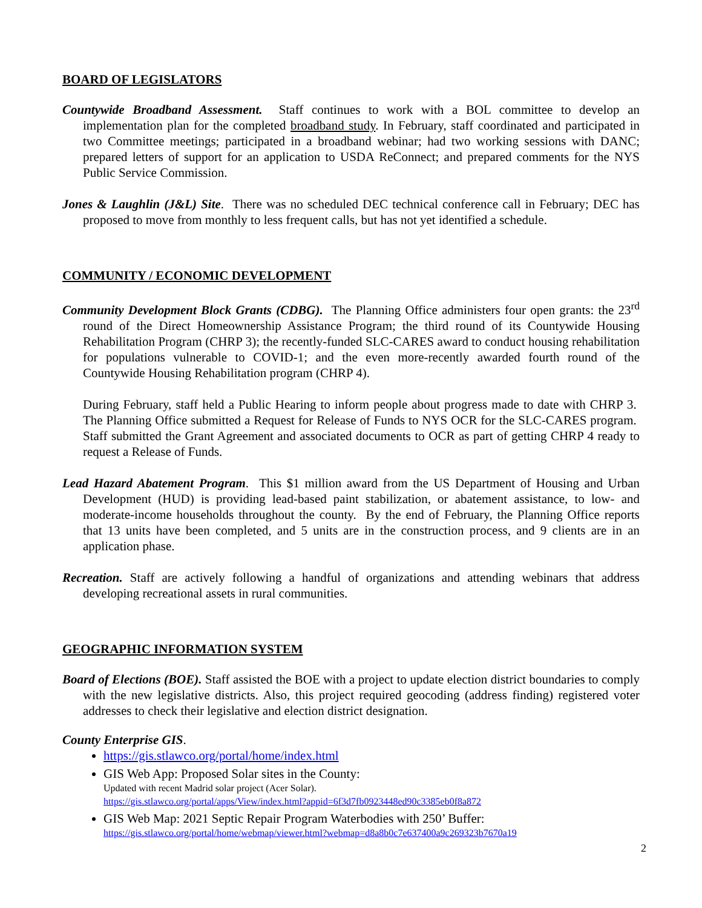BOARD OF LEGISLATORS
Countywide Broadband Assessment. Staff continues to work with a BOL committee to develop an implementation plan for the completed broadband study. In February, staff coordinated and participated in two Committee meetings; participated in a broadband webinar; had two working sessions with DANC; prepared letters of support for an application to USDA ReConnect; and prepared comments for the NYS Public Service Commission.
Jones & Laughlin (J&L) Site. There was no scheduled DEC technical conference call in February; DEC has proposed to move from monthly to less frequent calls, but has not yet identified a schedule.
COMMUNITY / ECONOMIC DEVELOPMENT
Community Development Block Grants (CDBG). The Planning Office administers four open grants: the 23<sup>rd</sup> round of the Direct Homeownership Assistance Program; the third round of its Countywide Housing Rehabilitation Program (CHRP 3); the recently-funded SLC-CARES award to conduct housing rehabilitation for populations vulnerable to COVID-1; and the even more-recently awarded fourth round of the Countywide Housing Rehabilitation program (CHRP 4).
During February, staff held a Public Hearing to inform people about progress made to date with CHRP 3. The Planning Office submitted a Request for Release of Funds to NYS OCR for the SLC-CARES program. Staff submitted the Grant Agreement and associated documents to OCR as part of getting CHRP 4 ready to request a Release of Funds.
Lead Hazard Abatement Program. This $1 million award from the US Department of Housing and Urban Development (HUD) is providing lead-based paint stabilization, or abatement assistance, to low- and moderate-income households throughout the county. By the end of February, the Planning Office reports that 13 units have been completed, and 5 units are in the construction process, and 9 clients are in an application phase.
Recreation. Staff are actively following a handful of organizations and attending webinars that address developing recreational assets in rural communities.
GEOGRAPHIC INFORMATION SYSTEM
Board of Elections (BOE). Staff assisted the BOE with a project to update election district boundaries to comply with the new legislative districts. Also, this project required geocoding (address finding) registered voter addresses to check their legislative and election district designation.
County Enterprise GIS.
https://gis.stlawco.org/portal/home/index.html
GIS Web App: Proposed Solar sites in the County:
Updated with recent Madrid solar project (Acer Solar).
https://gis.stlawco.org/portal/apps/View/index.html?appid=6f3d7fb0923448ed90c3385eb0f8a872
GIS Web Map: 2021 Septic Repair Program Waterbodies with 250’ Buffer:
https://gis.stlawco.org/portal/home/webmap/viewer.html?webmap=d8a8b0c7e637400a9c269323b7670a19
2